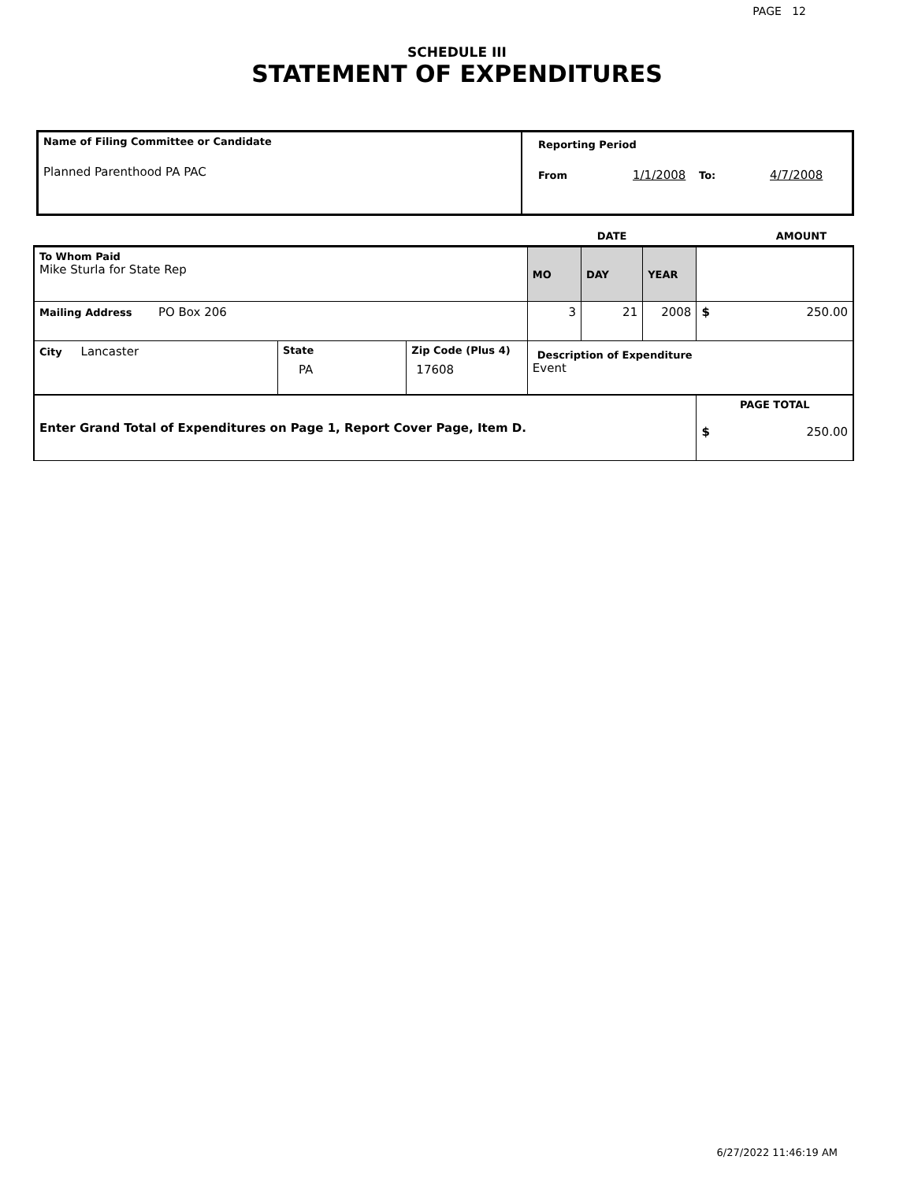PAGE 12
SCHEDULE III
STATEMENT OF EXPENDITURES
| Name of Filing Committee or Candidate Planned Parenthood PA PAC | Reporting Period From 1/1/2008 To: 4/7/2008 |
| | | | DATE | | | AMOUNT |
| To Whom Paid Mike Sturla for State Rep | | | MO | DAY | YEAR | |
| Mailing Address PO Box 206 | | | 3 | 21 | 2008 | $ 250.00 |
| City Lancaster | State PA | Zip Code (Plus 4) 17608 | Description of Expenditure Event | | | |
| Enter Grand Total of Expenditures on Page 1, Report Cover Page, Item D. | | | | | | PAGE TOTAL $ 250.00 |
6/27/2022 11:46:19 AM